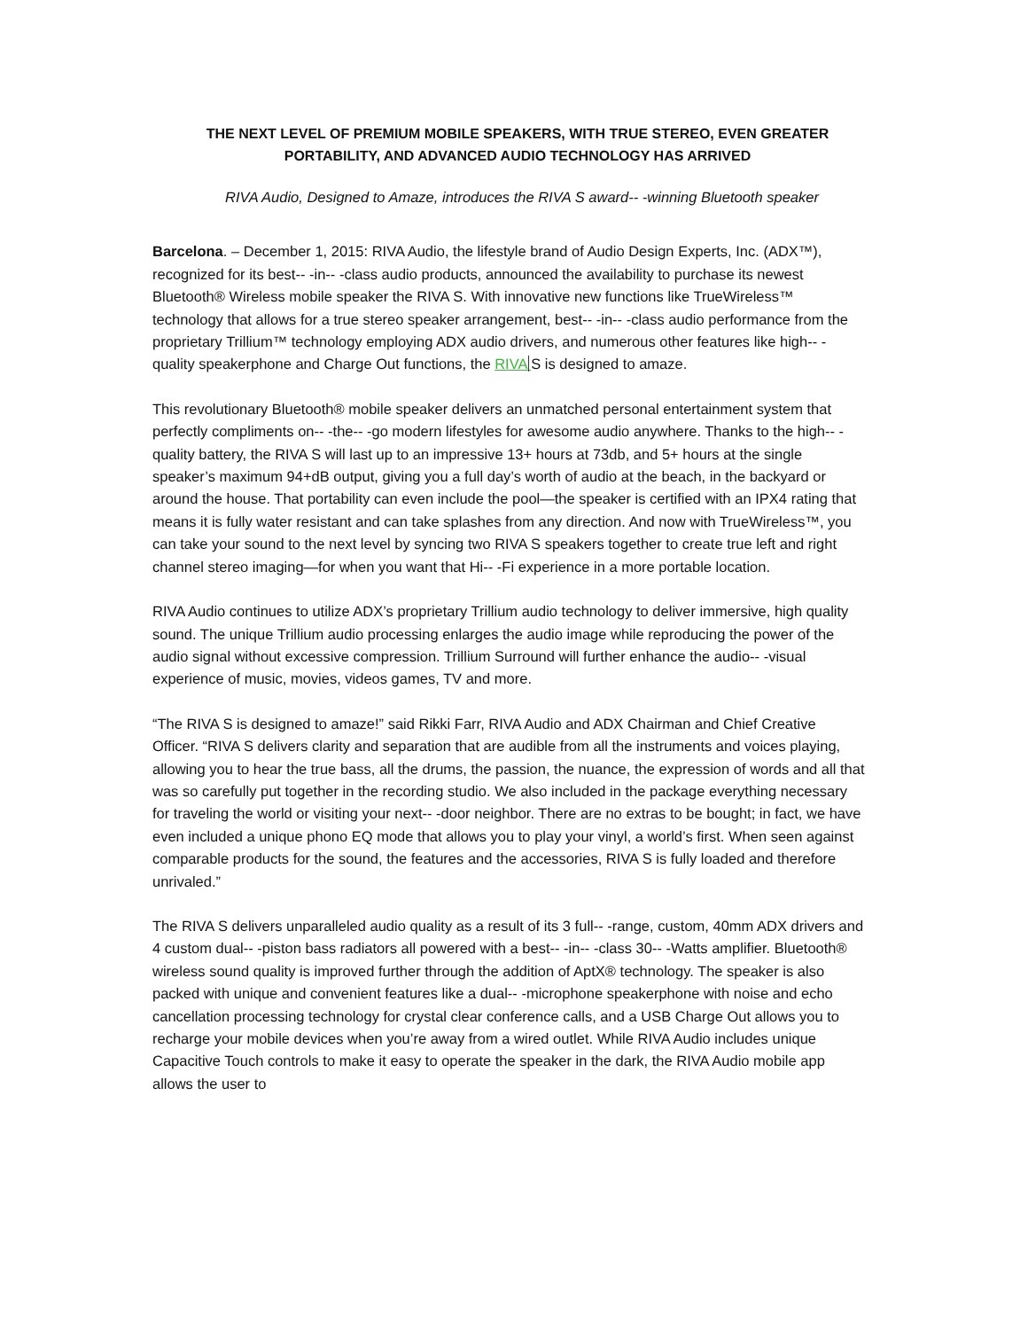THE NEXT LEVEL OF PREMIUM MOBILE SPEAKERS, WITH TRUE STEREO, EVEN GREATER PORTABILITY, AND ADVANCED AUDIO TECHNOLOGY HAS ARRIVED
RIVA Audio, Designed to Amaze, introduces the RIVA S award-- -winning Bluetooth speaker
Barcelona. – December 1, 2015: RIVA Audio, the lifestyle brand of Audio Design Experts, Inc. (ADX™), recognized for its best-- -in-- -class audio products, announced the availability to purchase its newest Bluetooth® Wireless mobile speaker the RIVA S. With innovative new functions like TrueWireless™ technology that allows for a true stereo speaker arrangement, best-- -in-- -class audio performance from the proprietary Trillium™ technology employing ADX audio drivers, and numerous other features like high-- -quality speakerphone and Charge Out functions, the RIVA S is designed to amaze.
This revolutionary Bluetooth® mobile speaker delivers an unmatched personal entertainment system that perfectly compliments on-- -the-- -go modern lifestyles for awesome audio anywhere. Thanks to the high-- -quality battery, the RIVA S will last up to an impressive 13+ hours at 73db, and 5+ hours at the single speaker’s maximum 94+dB output, giving you a full day’s worth of audio at the beach, in the backyard or around the house. That portability can even include the pool—the speaker is certified with an IPX4 rating that means it is fully water resistant and can take splashes from any direction. And now with TrueWireless™, you can take your sound to the next level by syncing two RIVA S speakers together to create true left and right channel stereo imaging—for when you want that Hi-- -Fi experience in a more portable location.
RIVA Audio continues to utilize ADX’s proprietary Trillium audio technology to deliver immersive, high quality sound. The unique Trillium audio processing enlarges the audio image while reproducing the power of the audio signal without excessive compression. Trillium Surround will further enhance the audio-- -visual experience of music, movies, videos games, TV and more.
“The RIVA S is designed to amaze!” said Rikki Farr, RIVA Audio and ADX Chairman and Chief Creative Officer. “RIVA S delivers clarity and separation that are audible from all the instruments and voices playing, allowing you to hear the true bass, all the drums, the passion, the nuance, the expression of words and all that was so carefully put together in the recording studio. We also included in the package everything necessary for traveling the world or visiting your next-- -door neighbor. There are no extras to be bought; in fact, we have even included a unique phono EQ mode that allows you to play your vinyl, a world’s first. When seen against comparable products for the sound, the features and the accessories, RIVA S is fully loaded and therefore unrivaled.”
The RIVA S delivers unparalleled audio quality as a result of its 3 full-- -range, custom, 40mm ADX drivers and 4 custom dual-- -piston bass radiators all powered with a best-- -in-- -class 30-- -Watts amplifier. Bluetooth® wireless sound quality is improved further through the addition of AptX® technology. The speaker is also packed with unique and convenient features like a dual-- -microphone speakerphone with noise and echo cancellation processing technology for crystal clear conference calls, and a USB Charge Out allows you to recharge your mobile devices when you’re away from a wired outlet. While RIVA Audio includes unique Capacitive Touch controls to make it easy to operate the speaker in the dark, the RIVA Audio mobile app allows the user to